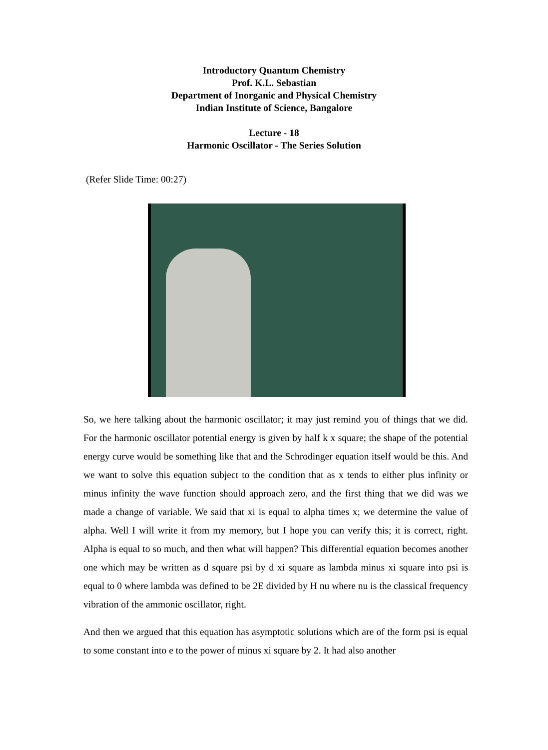Introductory Quantum Chemistry
Prof. K.L. Sebastian
Department of Inorganic and Physical Chemistry
Indian Institute of Science, Bangalore
Lecture - 18
Harmonic Oscillator - The Series Solution
(Refer Slide Time: 00:27)
So, we here talking about the harmonic oscillator; it may just remind you of things that we did. For the harmonic oscillator potential energy is given by half k x square; the shape of the potential energy curve would be something like that and the Schrodinger equation itself would be this. And we want to solve this equation subject to the condition that as x tends to either plus infinity or minus infinity the wave function should approach zero, and the first thing that we did was we made a change of variable. We said that xi is equal to alpha times x; we determine the value of alpha. Well I will write it from my memory, but I hope you can verify this; it is correct, right. Alpha is equal to so much, and then what will happen? This differential equation becomes another one which may be written as d square psi by d xi square as lambda minus xi square into psi is equal to 0 where lambda was defined to be 2E divided by H nu where nu is the classical frequency vibration of the ammonic oscillator, right.
And then we argued that this equation has asymptotic solutions which are of the form psi is equal to some constant into e to the power of minus xi square by 2. It had also another